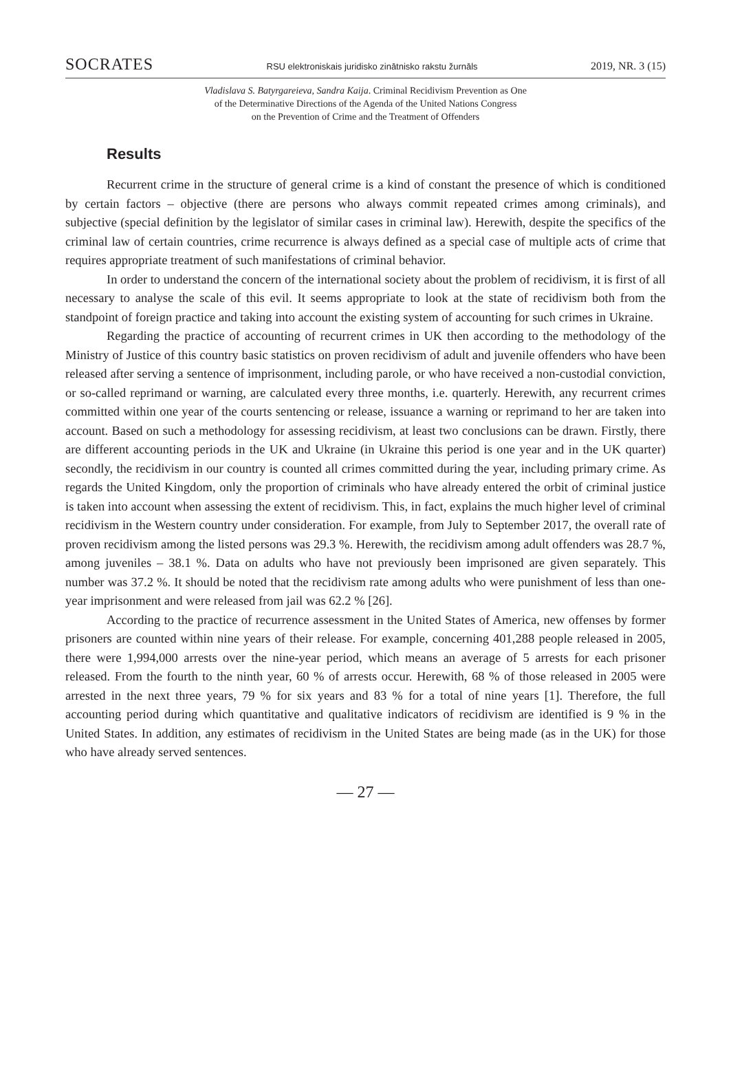SOCRATES RSU elektroniskais juridisko zinātnisko rakstu žurnāls 2019, NR. 3 (15)
Vladislava S. Batyrgareieva, Sandra Kaija. Criminal Recidivism Prevention as One
of the Determinative Directions of the Agenda of the United Nations Congress
on the Prevention of Crime and the Treatment of Offenders
Results
Recurrent crime in the structure of general crime is a kind of constant the presence of which is conditioned by certain factors – objective (there are persons who always commit repeated crimes among criminals), and subjective (special definition by the legislator of similar cases in criminal law). Herewith, despite the specifics of the criminal law of certain countries, crime recurrence is always defined as a special case of multiple acts of crime that requires appropriate treatment of such manifestations of criminal behavior.
In order to understand the concern of the international society about the problem of recidivism, it is first of all necessary to analyse the scale of this evil. It seems appropriate to look at the state of recidivism both from the standpoint of foreign practice and taking into account the existing system of accounting for such crimes in Ukraine.
Regarding the practice of accounting of recurrent crimes in UK then according to the methodology of the Ministry of Justice of this country basic statistics on proven recidivism of adult and juvenile offenders who have been released after serving a sentence of imprisonment, including parole, or who have received a non-custodial conviction, or so-called reprimand or warning, are calculated every three months, i.e. quarterly. Herewith, any recurrent crimes committed within one year of the courts sentencing or release, issuance a warning or reprimand to her are taken into account. Based on such a methodology for assessing recidivism, at least two conclusions can be drawn. Firstly, there are different accounting periods in the UK and Ukraine (in Ukraine this period is one year and in the UK quarter) secondly, the recidivism in our country is counted all crimes committed during the year, including primary crime. As regards the United Kingdom, only the proportion of criminals who have already entered the orbit of criminal justice is taken into account when assessing the extent of recidivism. This, in fact, explains the much higher level of criminal recidivism in the Western country under consideration. For example, from July to September 2017, the overall rate of proven recidivism among the listed persons was 29.3 %. Herewith, the recidivism among adult offenders was 28.7 %, among juveniles – 38.1 %. Data on adults who have not previously been imprisoned are given separately. This number was 37.2 %. It should be noted that the recidivism rate among adults who were punishment of less than one-year imprisonment and were released from jail was 62.2 % [26].
According to the practice of recurrence assessment in the United States of America, new offenses by former prisoners are counted within nine years of their release. For example, concerning 401,288 people released in 2005, there were 1,994,000 arrests over the nine-year period, which means an average of 5 arrests for each prisoner released. From the fourth to the ninth year, 60 % of arrests occur. Herewith, 68 % of those released in 2005 were arrested in the next three years, 79 % for six years and 83 % for a total of nine years [1]. Therefore, the full accounting period during which quantitative and qualitative indicators of recidivism are identified is 9 % in the United States. In addition, any estimates of recidivism in the United States are being made (as in the UK) for those who have already served sentences.
— 27 —